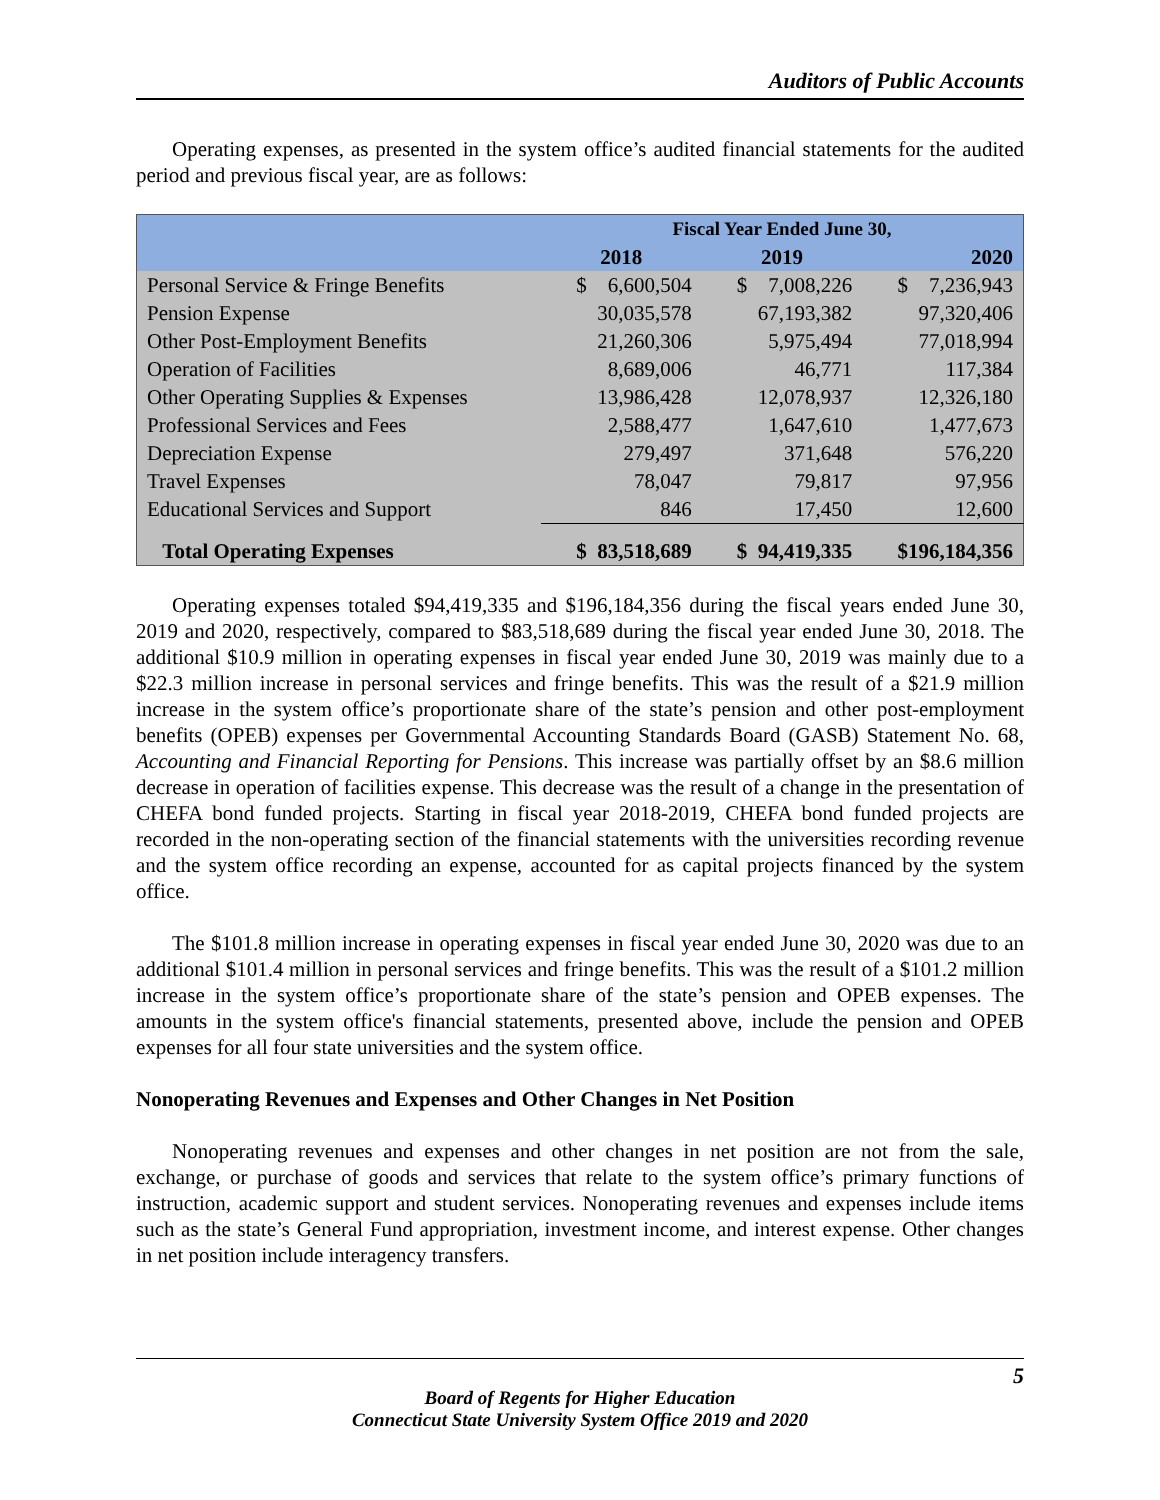Auditors of Public Accounts
Operating expenses, as presented in the system office’s audited financial statements for the audited period and previous fiscal year, are as follows:
| | Fiscal Year Ended June 30, | | |
| --- | --- | --- | --- |
| | 2018 | 2019 | 2020 |
| Personal Service & Fringe Benefits | $ 6,600,504 | $ 7,008,226 | $ 7,236,943 |
| Pension Expense | 30,035,578 | 67,193,382 | 97,320,406 |
| Other Post-Employment Benefits | 21,260,306 | 5,975,494 | 77,018,994 |
| Operation of Facilities | 8,689,006 | 46,771 | 117,384 |
| Other Operating Supplies & Expenses | 13,986,428 | 12,078,937 | 12,326,180 |
| Professional Services and Fees | 2,588,477 | 1,647,610 | 1,477,673 |
| Depreciation Expense | 279,497 | 371,648 | 576,220 |
| Travel Expenses | 78,047 | 79,817 | 97,956 |
| Educational Services and Support | 846 | 17,450 | 12,600 |
| Total Operating Expenses | $ 83,518,689 | $ 94,419,335 | $196,184,356 |
Operating expenses totaled $94,419,335 and $196,184,356 during the fiscal years ended June 30, 2019 and 2020, respectively, compared to $83,518,689 during the fiscal year ended June 30, 2018. The additional $10.9 million in operating expenses in fiscal year ended June 30, 2019 was mainly due to a $22.3 million increase in personal services and fringe benefits. This was the result of a $21.9 million increase in the system office’s proportionate share of the state’s pension and other post-employment benefits (OPEB) expenses per Governmental Accounting Standards Board (GASB) Statement No. 68, Accounting and Financial Reporting for Pensions. This increase was partially offset by an $8.6 million decrease in operation of facilities expense. This decrease was the result of a change in the presentation of CHEFA bond funded projects. Starting in fiscal year 2018-2019, CHEFA bond funded projects are recorded in the non-operating section of the financial statements with the universities recording revenue and the system office recording an expense, accounted for as capital projects financed by the system office.
The $101.8 million increase in operating expenses in fiscal year ended June 30, 2020 was due to an additional $101.4 million in personal services and fringe benefits. This was the result of a $101.2 million increase in the system office’s proportionate share of the state’s pension and OPEB expenses. The amounts in the system office's financial statements, presented above, include the pension and OPEB expenses for all four state universities and the system office.
Nonoperating Revenues and Expenses and Other Changes in Net Position
Nonoperating revenues and expenses and other changes in net position are not from the sale, exchange, or purchase of goods and services that relate to the system office’s primary functions of instruction, academic support and student services. Nonoperating revenues and expenses include items such as the state’s General Fund appropriation, investment income, and interest expense. Other changes in net position include interagency transfers.
5
Board of Regents for Higher Education
Connecticut State University System Office 2019 and 2020